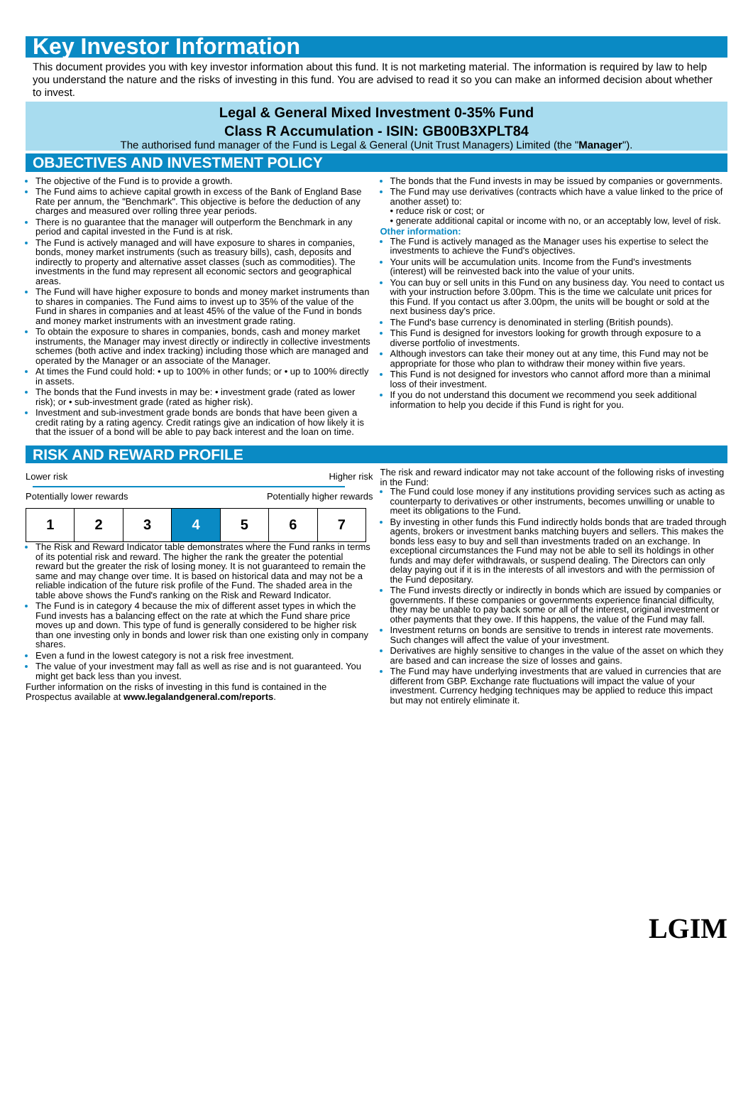Key Investor Information
This document provides you with key investor information about this fund. It is not marketing material. The information is required by law to help you understand the nature and the risks of investing in this fund. You are advised to read it so you can make an informed decision about whether to invest.
Legal & General Mixed Investment 0-35% Fund
Class R Accumulation - ISIN: GB00B3XPLT84
The authorised fund manager of the Fund is Legal & General (Unit Trust Managers) Limited (the "Manager").
OBJECTIVES AND INVESTMENT POLICY
The objective of the Fund is to provide a growth.
The Fund aims to achieve capital growth in excess of the Bank of England Base Rate per annum, the "Benchmark". This objective is before the deduction of any charges and measured over rolling three year periods.
There is no guarantee that the manager will outperform the Benchmark in any period and capital invested in the Fund is at risk.
The Fund is actively managed and will have exposure to shares in companies, bonds, money market instruments (such as treasury bills), cash, deposits and indirectly to property and alternative asset classes (such as commodities). The investments in the fund may represent all economic sectors and geographical areas.
The Fund will have higher exposure to bonds and money market instruments than to shares in companies. The Fund aims to invest up to 35% of the value of the Fund in shares in companies and at least 45% of the value of the Fund in bonds and money market instruments with an investment grade rating.
To obtain the exposure to shares in companies, bonds, cash and money market instruments, the Manager may invest directly or indirectly in collective investments schemes (both active and index tracking) including those which are managed and operated by the Manager or an associate of the Manager.
At times the Fund could hold: • up to 100% in other funds; or • up to 100% directly in assets.
The bonds that the Fund invests in may be: • investment grade (rated as lower risk); or • sub-investment grade (rated as higher risk).
Investment and sub-investment grade bonds are bonds that have been given a credit rating by a rating agency. Credit ratings give an indication of how likely it is that the issuer of a bond will be able to pay back interest and the loan on time.
The bonds that the Fund invests in may be issued by companies or governments.
The Fund may use derivatives (contracts which have a value linked to the price of another asset) to:
• reduce risk or cost; or
• generate additional capital or income with no, or an acceptably low, level of risk.
Other information:
The Fund is actively managed as the Manager uses his expertise to select the investments to achieve the Fund's objectives.
Your units will be accumulation units. Income from the Fund's investments (interest) will be reinvested back into the value of your units.
You can buy or sell units in this Fund on any business day. You need to contact us with your instruction before 3.00pm. This is the time we calculate unit prices for this Fund. If you contact us after 3.00pm, the units will be bought or sold at the next business day's price.
The Fund's base currency is denominated in sterling (British pounds).
This Fund is designed for investors looking for growth through exposure to a diverse portfolio of investments.
Although investors can take their money out at any time, this Fund may not be appropriate for those who plan to withdraw their money within five years.
This Fund is not designed for investors who cannot afford more than a minimal loss of their investment.
If you do not understand this document we recommend you seek additional information to help you decide if this Fund is right for you.
RISK AND REWARD PROFILE
Lower risk Higher risk
Potentially lower rewards Potentially higher rewards
| 1 | 2 | 3 | 4 | 5 | 6 | 7 |
The Risk and Reward Indicator table demonstrates where the Fund ranks in terms of its potential risk and reward. The higher the rank the greater the potential reward but the greater the risk of losing money. It is not guaranteed to remain the same and may change over time. It is based on historical data and may not be a reliable indication of the future risk profile of the Fund. The shaded area in the table above shows the Fund's ranking on the Risk and Reward Indicator.
The Fund is in category 4 because the mix of different asset types in which the Fund invests has a balancing effect on the rate at which the Fund share price moves up and down. This type of fund is generally considered to be higher risk than one investing only in bonds and lower risk than one existing only in company shares.
Even a fund in the lowest category is not a risk free investment.
The value of your investment may fall as well as rise and is not guaranteed. You might get back less than you invest.
Further information on the risks of investing in this fund is contained in the Prospectus available at www.legalandgeneral.com/reports.
The risk and reward indicator may not take account of the following risks of investing in the Fund:
The Fund could lose money if any institutions providing services such as acting as counterparty to derivatives or other instruments, becomes unwilling or unable to meet its obligations to the Fund.
By investing in other funds this Fund indirectly holds bonds that are traded through agents, brokers or investment banks matching buyers and sellers. This makes the bonds less easy to buy and sell than investments traded on an exchange. In exceptional circumstances the Fund may not be able to sell its holdings in other funds and may defer withdrawals, or suspend dealing. The Directors can only delay paying out if it is in the interests of all investors and with the permission of the Fund depositary.
The Fund invests directly or indirectly in bonds which are issued by companies or governments. If these companies or governments experience financial difficulty, they may be unable to pay back some or all of the interest, original investment or other payments that they owe. If this happens, the value of the Fund may fall.
Investment returns on bonds are sensitive to trends in interest rate movements. Such changes will affect the value of your investment.
Derivatives are highly sensitive to changes in the value of the asset on which they are based and can increase the size of losses and gains.
The Fund may have underlying investments that are valued in currencies that are different from GBP. Exchange rate fluctuations will impact the value of your investment. Currency hedging techniques may be applied to reduce this impact but may not entirely eliminate it.
LGIM